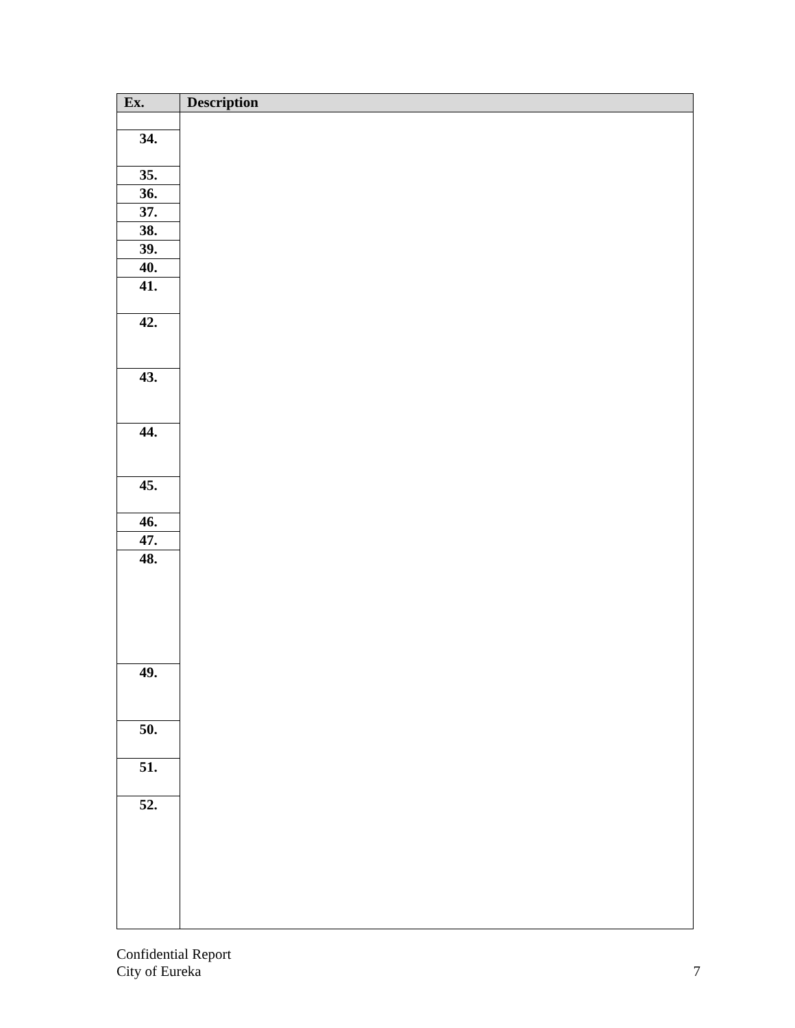| Ex. | Description |
| --- | --- |
| 34. | |
| 35. | |
| 36. | |
| 37. | |
| 38. | |
| 39. | |
| 40. | |
| 41. | |
| 42. | |
| 43. | |
| 44. | |
| 45. | |
| 46. | |
| 47. | |
| 48. | |
| 49. | |
| 50. | |
| 51. | |
| 52. | |
Confidential Report
City of Eureka
7